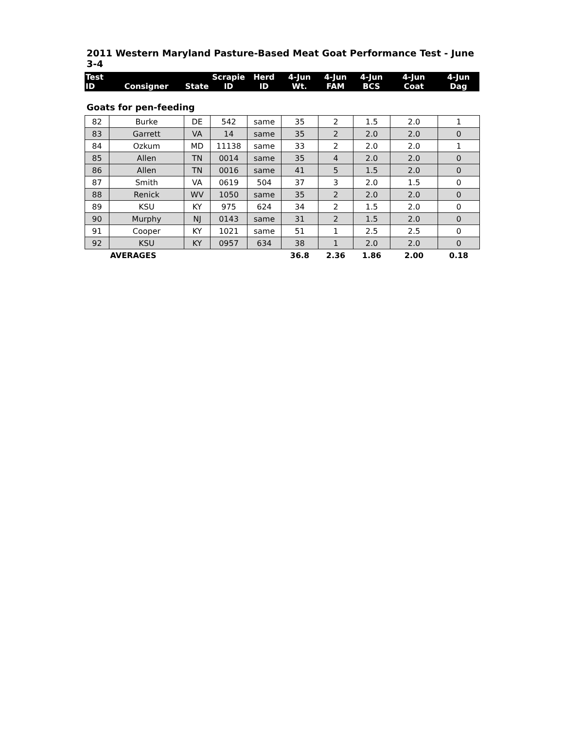2011 Western Maryland Pasture-Based Meat Goat Performance Test - June 3-4
| Test ID | Consigner | State | Scrapie ID | Herd ID | 4-Jun Wt. | 4-Jun FAM | 4-Jun BCS | 4-Jun Coat | 4-Jun Dag |
| --- | --- | --- | --- | --- | --- | --- | --- | --- | --- |
Goats for pen-feeding
| 82 | Burke | DE | 542 | same | 35 | 2 | 1.5 | 2.0 | 1 |
| 83 | Garrett | VA | 14 | same | 35 | 2 | 2.0 | 2.0 | 0 |
| 84 | Ozkum | MD | 11138 | same | 33 | 2 | 2.0 | 2.0 | 1 |
| 85 | Allen | TN | 0014 | same | 35 | 4 | 2.0 | 2.0 | 0 |
| 86 | Allen | TN | 0016 | same | 41 | 5 | 1.5 | 2.0 | 0 |
| 87 | Smith | VA | 0619 | 504 | 37 | 3 | 2.0 | 1.5 | 0 |
| 88 | Renick | WV | 1050 | same | 35 | 2 | 2.0 | 2.0 | 0 |
| 89 | KSU | KY | 975 | 624 | 34 | 2 | 1.5 | 2.0 | 0 |
| 90 | Murphy | NJ | 0143 | same | 31 | 2 | 1.5 | 2.0 | 0 |
| 91 | Cooper | KY | 1021 | same | 51 | 1 | 2.5 | 2.5 | 0 |
| 92 | KSU | KY | 0957 | 634 | 38 | 1 | 2.0 | 2.0 | 0 |
| | AVERAGES | | | | 36.8 | 2.36 | 1.86 | 2.00 | 0.18 |